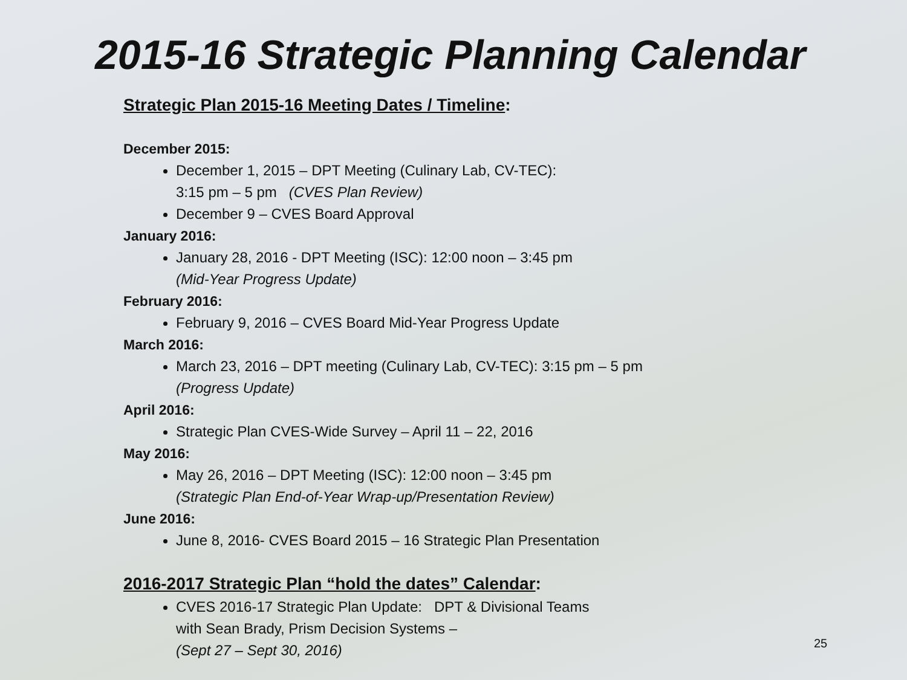2015-16 Strategic Planning Calendar
Strategic Plan 2015-16 Meeting Dates / Timeline:
December 2015:
December 1, 2015 – DPT Meeting (Culinary Lab, CV-TEC):
3:15 pm – 5 pm (CVES Plan Review)
December 9 – CVES Board Approval
January 2016:
January 28, 2016 - DPT Meeting (ISC): 12:00 noon – 3:45 pm
(Mid-Year Progress Update)
February 2016:
February 9, 2016 – CVES Board Mid-Year Progress Update
March 2016:
March 23, 2016 – DPT meeting (Culinary Lab, CV-TEC): 3:15 pm – 5 pm
(Progress Update)
April 2016:
Strategic Plan CVES-Wide Survey – April 11 – 22, 2016
May 2016:
May 26, 2016 – DPT Meeting (ISC): 12:00 noon – 3:45 pm
(Strategic Plan End-of-Year Wrap-up/Presentation Review)
June 2016:
June 8, 2016- CVES Board 2015 – 16 Strategic Plan Presentation
2016-2017 Strategic Plan “hold the dates” Calendar:
CVES 2016-17 Strategic Plan Update: DPT & Divisional Teams
with Sean Brady, Prism Decision Systems –
(Sept 27 – Sept 30, 2016)
25